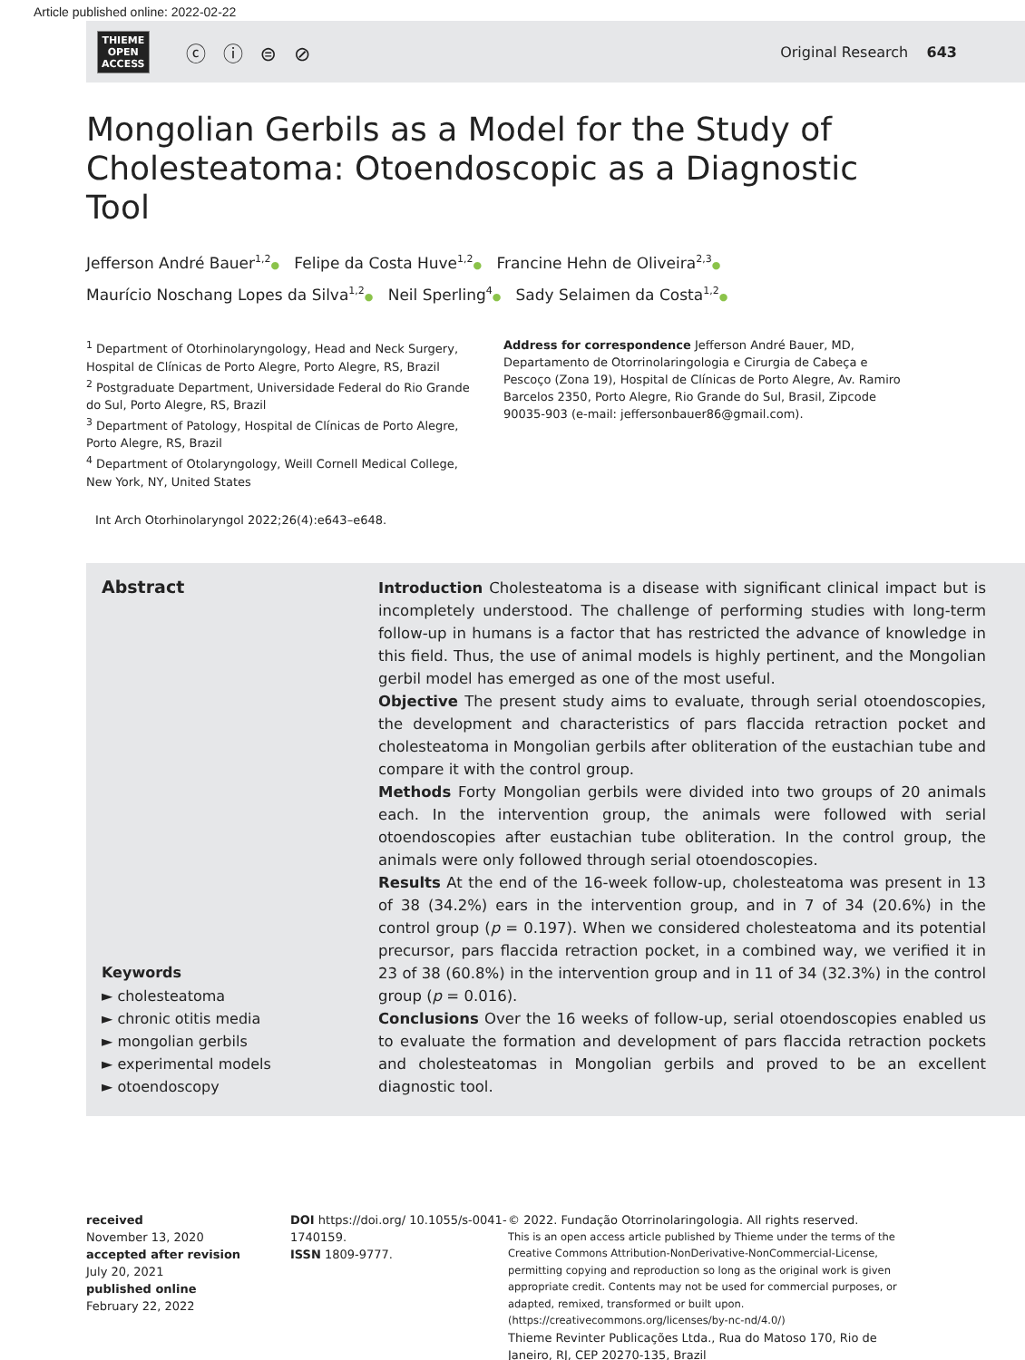Article published online: 2022-02-22
THIEME
OPEN
ACCESS
ⓒ ⓘ ⊜ ⊘
Original Research 643
Mongolian Gerbils as a Model for the Study of Cholesteatoma: Otoendoscopic as a Diagnostic Tool
Jefferson André Bauer<sup>1,2</sup>● Felipe da Costa Huve<sup>1,2</sup>● Francine Hehn de Oliveira<sup>2,3</sup>●
Maurício Noschang Lopes da Silva<sup>1,2</sup>● Neil Sperling<sup>4</sup>● Sady Selaimen da Costa<sup>1,2</sup>●
<sup>1</sup> Department of Otorhinolaryngology, Head and Neck Surgery, Hospital de Clínicas de Porto Alegre, Porto Alegre, RS, Brazil
<sup>2</sup> Postgraduate Department, Universidade Federal do Rio Grande do Sul, Porto Alegre, RS, Brazil
<sup>3</sup> Department of Patology, Hospital de Clínicas de Porto Alegre, Porto Alegre, RS, Brazil
<sup>4</sup> Department of Otolaryngology, Weill Cornell Medical College, New York, NY, United States
Address for correspondence Jefferson André Bauer, MD, Departamento de Otorrinolaringologia e Cirurgia de Cabeça e Pescoço (Zona 19), Hospital de Clínicas de Porto Alegre, Av. Ramiro Barcelos 2350, Porto Alegre, Rio Grande do Sul, Brasil, Zipcode 90035-903 (e-mail: jeffersonbauer86@gmail.com).
Int Arch Otorhinolaryngol 2022;26(4):e643–e648.
Abstract
Keywords
► cholesteatoma
► chronic otitis media
► mongolian gerbils
► experimental models
► otoendoscopy
Introduction Cholesteatoma is a disease with significant clinical impact but is incompletely understood. The challenge of performing studies with long-term follow-up in humans is a factor that has restricted the advance of knowledge in this field. Thus, the use of animal models is highly pertinent, and the Mongolian gerbil model has emerged as one of the most useful.
Objective The present study aims to evaluate, through serial otoendoscopies, the development and characteristics of pars flaccida retraction pocket and cholesteatoma in Mongolian gerbils after obliteration of the eustachian tube and compare it with the control group.
Methods Forty Mongolian gerbils were divided into two groups of 20 animals each. In the intervention group, the animals were followed with serial otoendoscopies after eustachian tube obliteration. In the control group, the animals were only followed through serial otoendoscopies.
Results At the end of the 16-week follow-up, cholesteatoma was present in 13 of 38 (34.2%) ears in the intervention group, and in 7 of 34 (20.6%) in the control group (p = 0.197). When we considered cholesteatoma and its potential precursor, pars flaccida retraction pocket, in a combined way, we verified it in 23 of 38 (60.8%) in the intervention group and in 11 of 34 (32.3%) in the control group (p = 0.016).
Conclusions Over the 16 weeks of follow-up, serial otoendoscopies enabled us to evaluate the formation and development of pars flaccida retraction pockets and cholesteatomas in Mongolian gerbils and proved to be an excellent diagnostic tool.
received
November 13, 2020
accepted after revision
July 20, 2021
published online
February 22, 2022
DOI https://doi.org/ 10.1055/s-0041-1740159.
ISSN 1809-9777.
© 2022. Fundação Otorrinolaringologia. All rights reserved.
This is an open access article published by Thieme under the terms of the Creative Commons Attribution-NonDerivative-NonCommercial-License, permitting copying and reproduction so long as the original work is given appropriate credit. Contents may not be used for commercial purposes, or adapted, remixed, transformed or built upon. (https://creativecommons.org/licenses/by-nc-nd/4.0/)
Thieme Revinter Publicações Ltda., Rua do Matoso 170, Rio de Janeiro, RJ, CEP 20270-135, Brazil